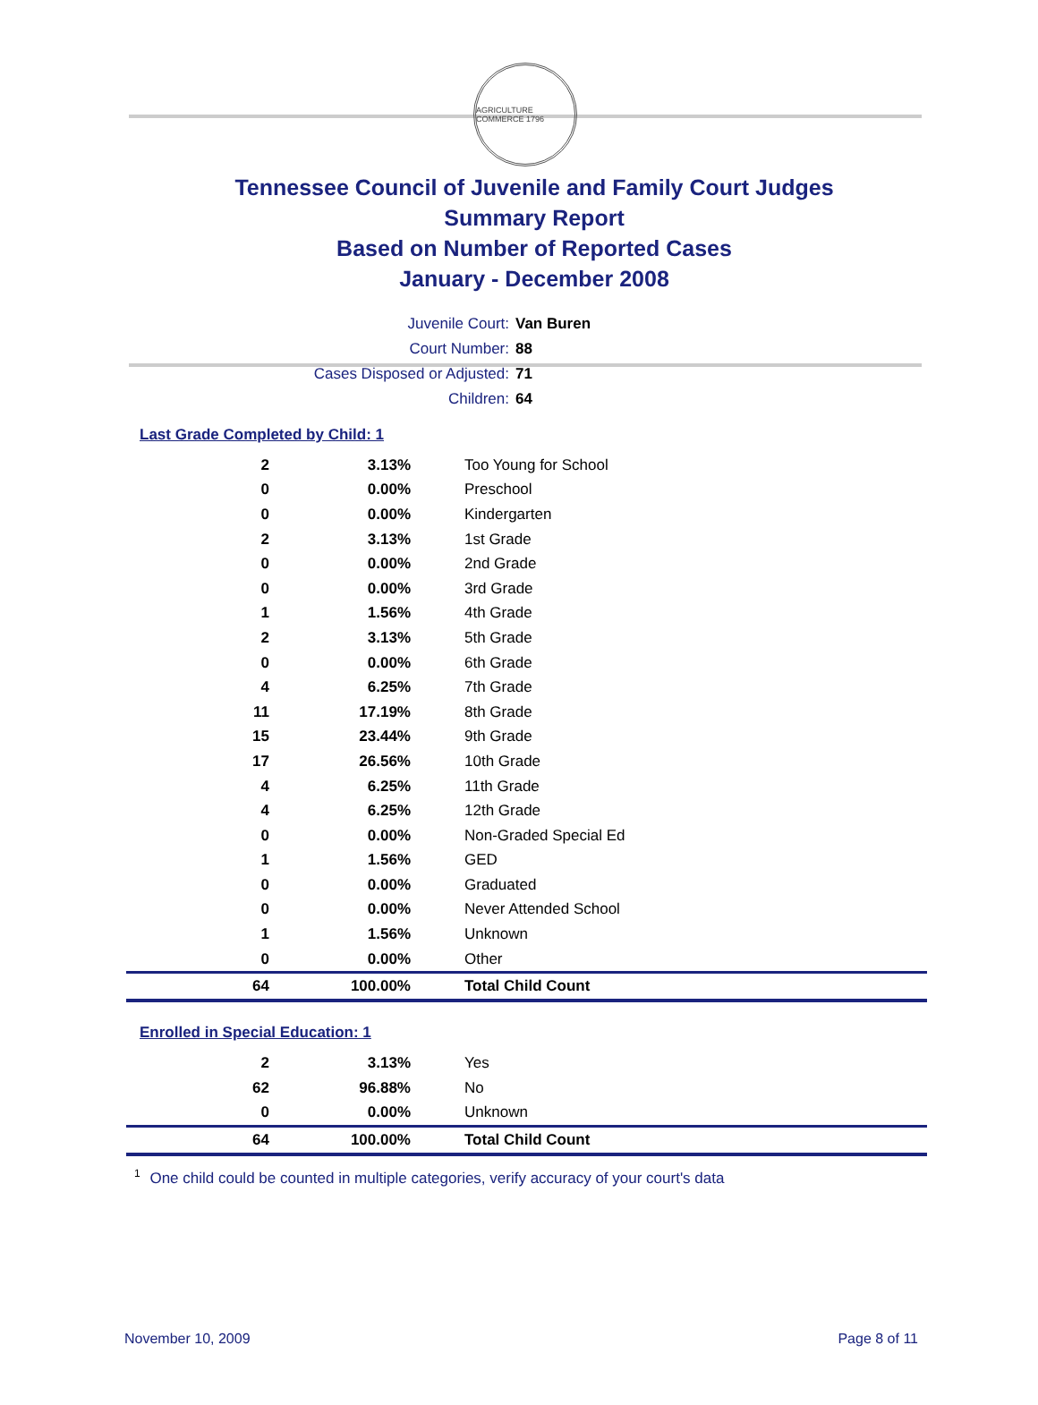AGRICULTURE COMMERCE 1796
Tennessee Council of Juvenile and Family Court Judges
Summary Report
Based on Number of Reported Cases
January - December 2008
Juvenile Court: Van Buren
Court Number: 88
Cases Disposed or Adjusted: 71
Children: 64
Last Grade Completed by Child: 1
| 2 | 3.13% | Too Young for School |
| 0 | 0.00% | Preschool |
| 0 | 0.00% | Kindergarten |
| 2 | 3.13% | 1st Grade |
| 0 | 0.00% | 2nd Grade |
| 0 | 0.00% | 3rd Grade |
| 1 | 1.56% | 4th Grade |
| 2 | 3.13% | 5th Grade |
| 0 | 0.00% | 6th Grade |
| 4 | 6.25% | 7th Grade |
| 11 | 17.19% | 8th Grade |
| 15 | 23.44% | 9th Grade |
| 17 | 26.56% | 10th Grade |
| 4 | 6.25% | 11th Grade |
| 4 | 6.25% | 12th Grade |
| 0 | 0.00% | Non-Graded Special Ed |
| 1 | 1.56% | GED |
| 0 | 0.00% | Graduated |
| 0 | 0.00% | Never Attended School |
| 1 | 1.56% | Unknown |
| 0 | 0.00% | Other |
| 64 | 100.00% | Total Child Count |
Enrolled in Special Education: 1
| 2 | 3.13% | Yes |
| 62 | 96.88% | No |
| 0 | 0.00% | Unknown |
| 64 | 100.00% | Total Child Count |
<sup>1</sup> One child could be counted in multiple categories, verify accuracy of your court's data
November 10, 2009 Page 8 of 11